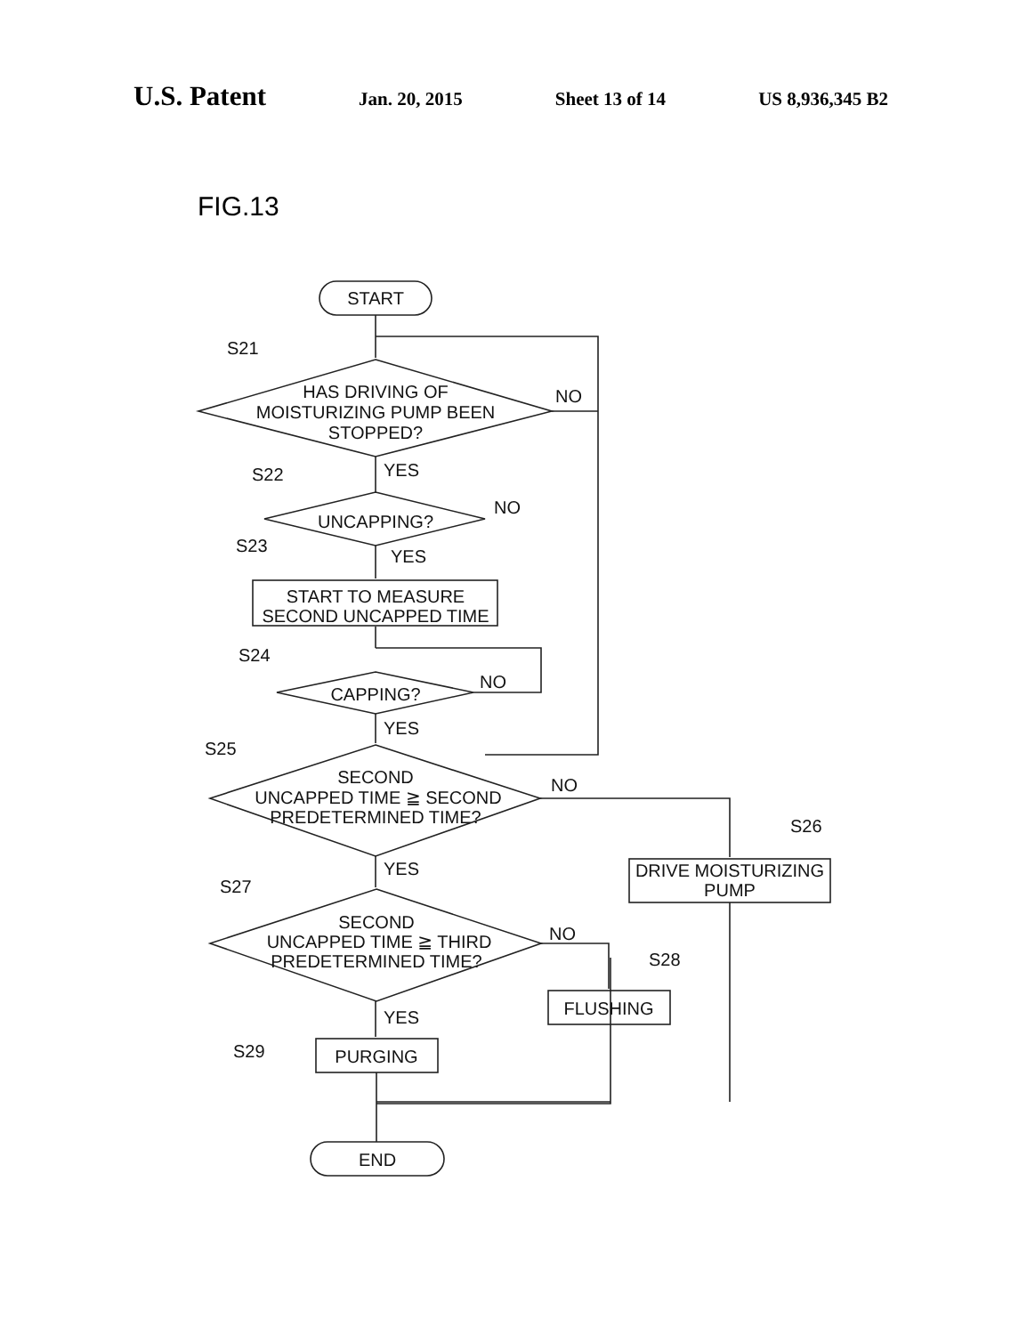U.S. Patent Jan. 20, 2015 Sheet 13 of 14 US 8,936,345 B2
FIG.13
START
S21
HAS DRIVING OF
MOISTURIZING PUMP BEEN
STOPPED?
NO
YES
S22
UNCAPPING?
NO
YES
S23
START TO MEASURE
SECOND UNCAPPED TIME
S24
CAPPING?
NO
YES
S25
SECOND
UNCAPPED TIME ≧ SECOND
PREDETERMINED TIME?
NO
S26
DRIVE MOISTURIZING
PUMP
YES
S27
SECOND
UNCAPPED TIME ≧ THIRD
PREDETERMINED TIME?
NO
S28
FLUSHING
YES
S29
PURGING
END